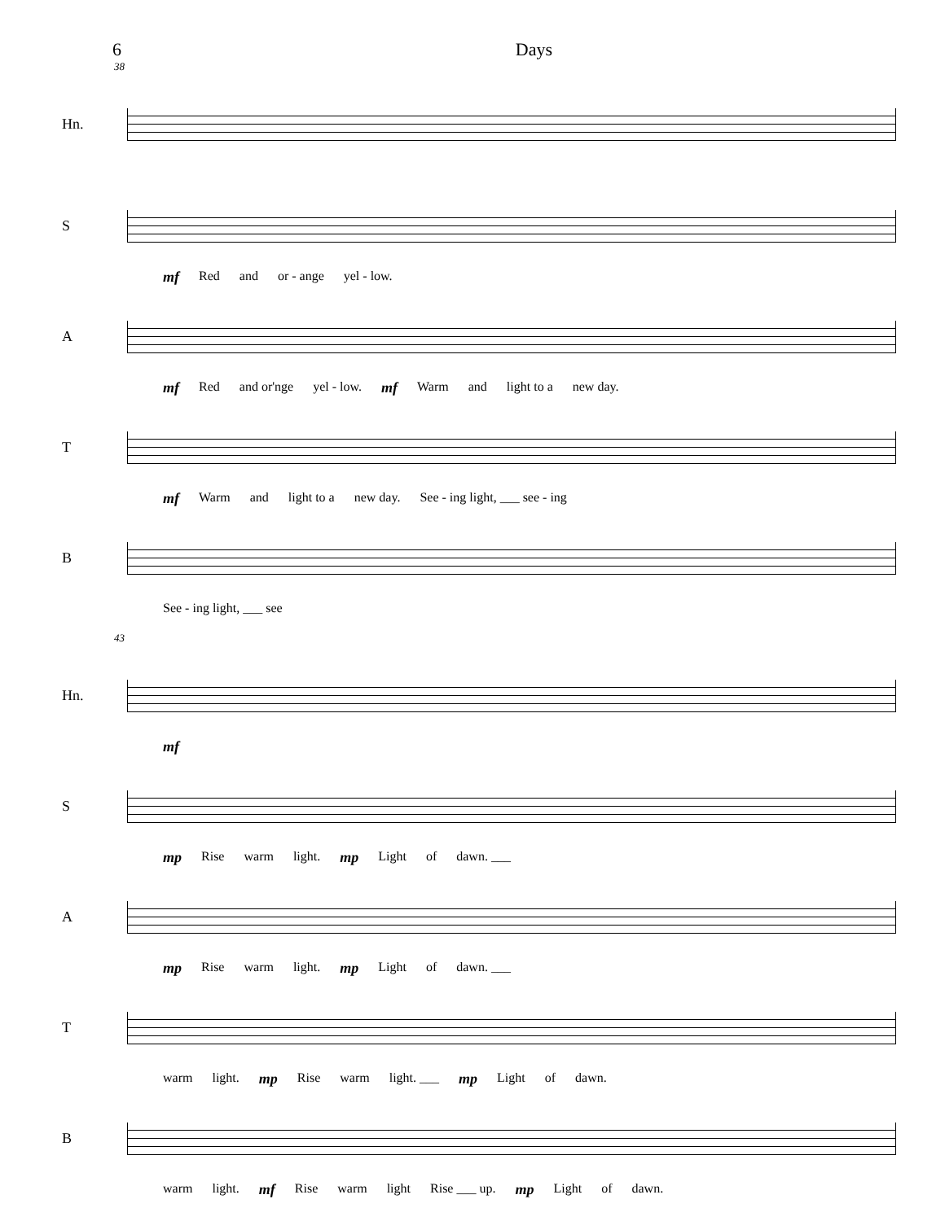6 Days
38
Hn.
S
mf Red and or - ange yel - low.
A
mf Red and or'nge yel - low. mf Warm and light to a new day.
T
mf Warm and light to a new day. See - ing light, ___ see - ing
B
See - ing light, ___ see
43
Hn.
mf
S
mp Rise warm light. mp Light of dawn. ___
A
mp Rise warm light. mp Light of dawn. ___
T
warm light. mp Rise warm light. ___ mp Light of dawn.
B
warm light. mf Rise warm light Rise ___ up. mp Light of dawn.